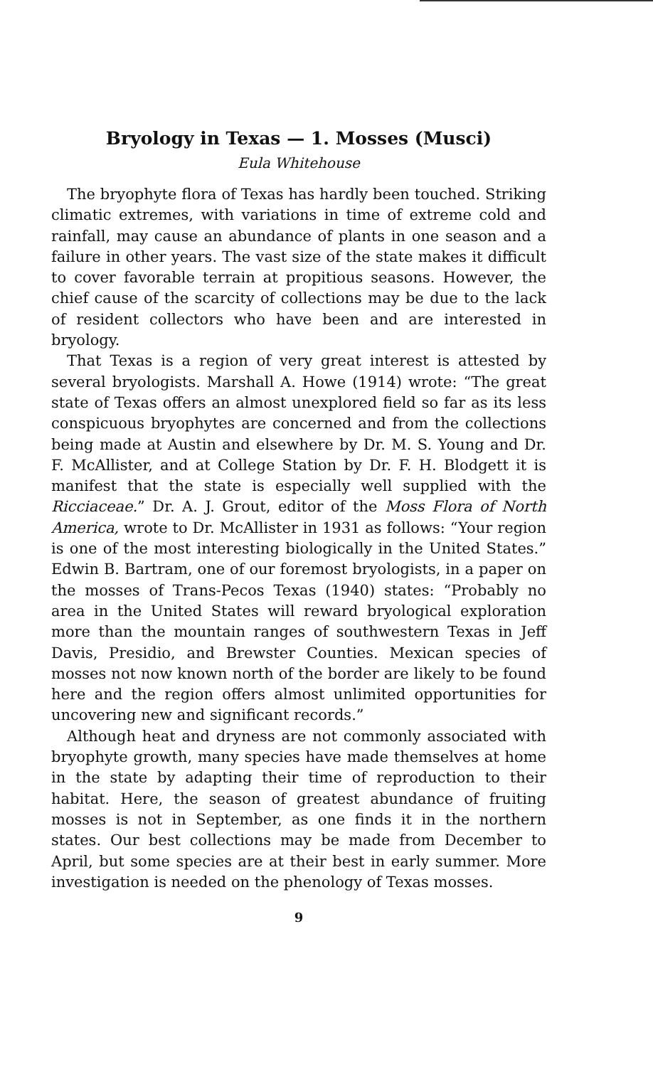Bryology in Texas — 1. Mosses (Musci)
Eula Whitehouse
The bryophyte flora of Texas has hardly been touched. Striking climatic extremes, with variations in time of extreme cold and rainfall, may cause an abundance of plants in one season and a failure in other years. The vast size of the state makes it difficult to cover favorable terrain at propitious seasons. However, the chief cause of the scarcity of collections may be due to the lack of resident collectors who have been and are interested in bryology.
That Texas is a region of very great interest is attested by several bryologists. Marshall A. Howe (1914) wrote: “The great state of Texas offers an almost unexplored field so far as its less conspicuous bryophytes are concerned and from the collections being made at Austin and elsewhere by Dr. M. S. Young and Dr. F. McAllister, and at College Station by Dr. F. H. Blodgett it is manifest that the state is especially well supplied with the Ricciaceae.” Dr. A. J. Grout, editor of the Moss Flora of North America, wrote to Dr. McAllister in 1931 as follows: “Your region is one of the most interesting biologically in the United States.” Edwin B. Bartram, one of our foremost bryologists, in a paper on the mosses of Trans-Pecos Texas (1940) states: “Probably no area in the United States will reward bryological exploration more than the mountain ranges of southwestern Texas in Jeff Davis, Presidio, and Brewster Counties. Mexican species of mosses not now known north of the border are likely to be found here and the region offers almost unlimited opportunities for uncovering new and significant records.”
Although heat and dryness are not commonly associated with bryophyte growth, many species have made themselves at home in the state by adapting their time of reproduction to their habitat. Here, the season of greatest abundance of fruiting mosses is not in September, as one finds it in the northern states. Our best collections may be made from December to April, but some species are at their best in early summer. More investigation is needed on the phenology of Texas mosses.
9